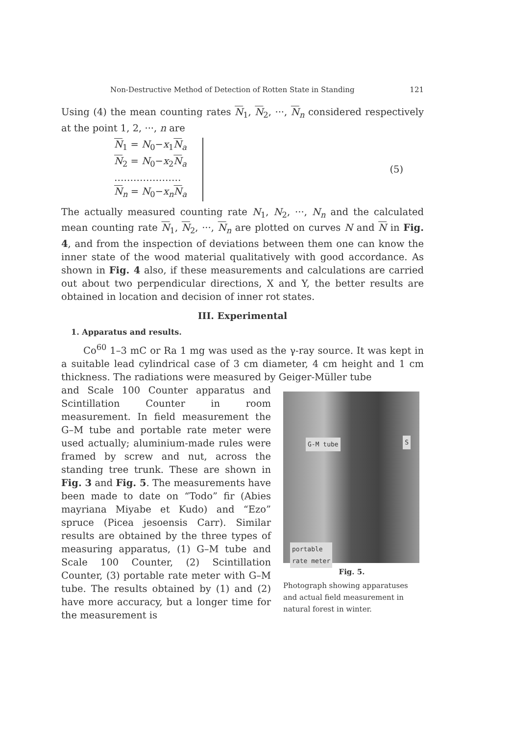Non-Destructive Method of Detection of Rotten State in Standing 121
Using (4) the mean counting rates N<sub>1</sub>, N<sub>2</sub>, ···, N<sub>n</sub> considered respectively at the point 1, 2, ···, n are
N<sub>1</sub> = N<sub>0</sub>−x<sub>1</sub>N<sub>a</sub>
N<sub>2</sub> = N<sub>0</sub>−x<sub>2</sub>N<sub>a</sub>
…………………
N<sub>n</sub> = N<sub>0</sub>−x<sub>n</sub>N<sub>a</sub>
(5)
The actually measured counting rate N<sub>1</sub>, N<sub>2</sub>, ···, N<sub>n</sub> and the calculated mean counting rate N<sub>1</sub>, N<sub>2</sub>, ···, N<sub>n</sub> are plotted on curves N and N in Fig. 4, and from the inspection of deviations between them one can know the inner state of the wood material qualitatively with good accordance. As shown in Fig. 4 also, if these measurements and calculations are carried out about two perpendicular directions, X and Y, the better results are obtained in location and decision of inner rot states.
III. Experimental
1. Apparatus and results.
Co<sup>60</sup> 1–3 mC or Ra 1 mg was used as the γ-ray source. It was kept in a suitable lead cylindrical case of 3 cm diameter, 4 cm height and 1 cm thickness. The radiations were measured by Geiger-Müller tube
and Scale 100 Counter apparatus and Scintillation Counter in room measurement. In field measurement the G–M tube and portable rate meter were used actually; aluminium-made rules were framed by screw and nut, across the standing tree trunk. These are shown in Fig. 3 and Fig. 5. The measurements have been made to date on “Todo” fir (Abies mayriana Miyabe et Kudo) and “Ezo” spruce (Picea jesoensis Carr). Similar results are obtained by the three types of measuring apparatus, (1) G–M tube and Scale 100 Counter, (2) Scintillation Counter, (3) portable rate meter with G–M tube. The results obtained by (1) and (2) have more accuracy, but a longer time for the measurement is
G-M tube S
portable
rate meter
Fig. 5.
Photograph showing apparatuses and actual field measurement in natural forest in winter.